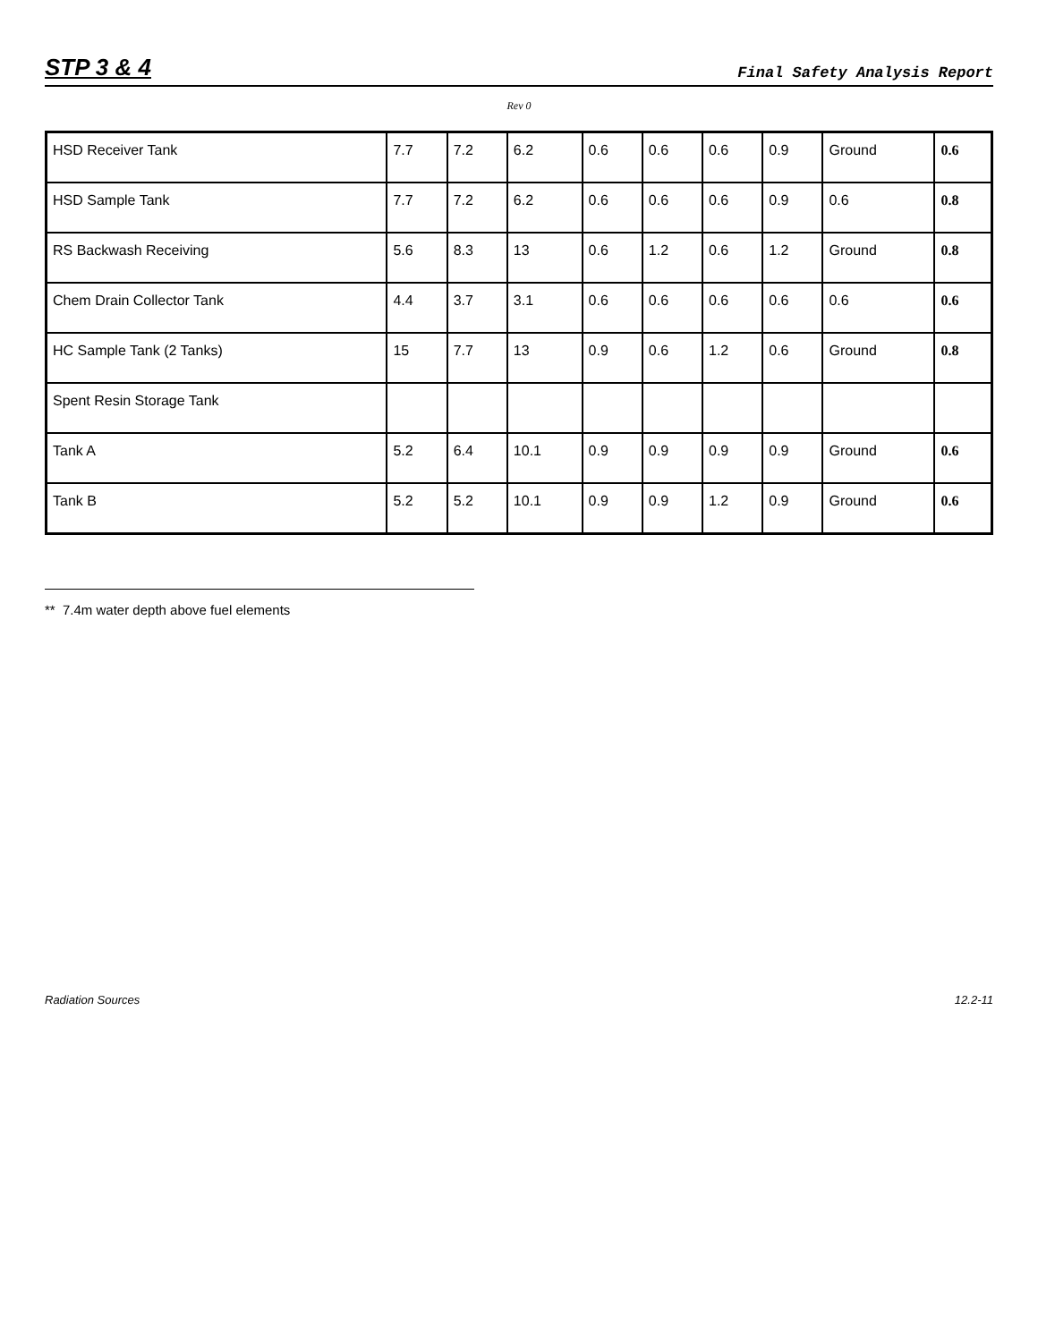STP 3 & 4
Final Safety Analysis Report
Rev 0
| HSD Receiver Tank | 7.7 | 7.2 | 6.2 | 0.6 | 0.6 | 0.6 | 0.9 | Ground | 0.6 |
| HSD Sample Tank | 7.7 | 7.2 | 6.2 | 0.6 | 0.6 | 0.6 | 0.9 | 0.6 | 0.8 |
| RS Backwash Receiving | 5.6 | 8.3 | 13 | 0.6 | 1.2 | 0.6 | 1.2 | Ground | 0.8 |
| Chem Drain Collector Tank | 4.4 | 3.7 | 3.1 | 0.6 | 0.6 | 0.6 | 0.6 | 0.6 | 0.6 |
| HC Sample Tank (2 Tanks) | 15 | 7.7 | 13 | 0.9 | 0.6 | 1.2 | 0.6 | Ground | 0.8 |
| Spent Resin Storage Tank | | | | | | | | | |
| Tank A | 5.2 | 6.4 | 10.1 | 0.9 | 0.9 | 0.9 | 0.9 | Ground | 0.6 |
| Tank B | 5.2 | 5.2 | 10.1 | 0.9 | 0.9 | 1.2 | 0.9 | Ground | 0.6 |
** 7.4m water depth above fuel elements
Radiation Sources 12.2-11